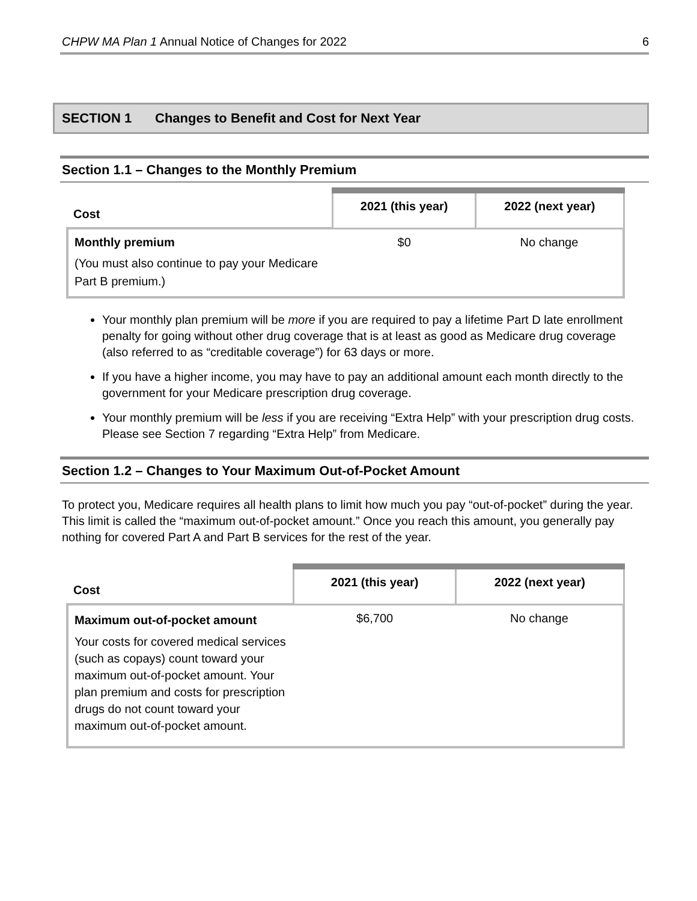CHPW MA Plan 1 Annual Notice of Changes for 2022
6
SECTION 1 Changes to Benefit and Cost for Next Year
Section 1.1 – Changes to the Monthly Premium
| Cost | 2021 (this year) | 2022 (next year) |
| --- | --- | --- |
| Monthly premium (You must also continue to pay your Medicare Part B premium.) | $0 | No change |
Your monthly plan premium will be more if you are required to pay a lifetime Part D late enrollment penalty for going without other drug coverage that is at least as good as Medicare drug coverage (also referred to as “creditable coverage”) for 63 days or more.
If you have a higher income, you may have to pay an additional amount each month directly to the government for your Medicare prescription drug coverage.
Your monthly premium will be less if you are receiving “Extra Help” with your prescription drug costs. Please see Section 7 regarding “Extra Help” from Medicare.
Section 1.2 – Changes to Your Maximum Out-of-Pocket Amount
To protect you, Medicare requires all health plans to limit how much you pay “out-of-pocket” during the year. This limit is called the “maximum out-of-pocket amount.” Once you reach this amount, you generally pay nothing for covered Part A and Part B services for the rest of the year.
| Cost | 2021 (this year) | 2022 (next year) |
| --- | --- | --- |
| Maximum out-of-pocket amount Your costs for covered medical services (such as copays) count toward your maximum out-of-pocket amount. Your plan premium and costs for prescription drugs do not count toward your maximum out-of-pocket amount. | $6,700 | No change |